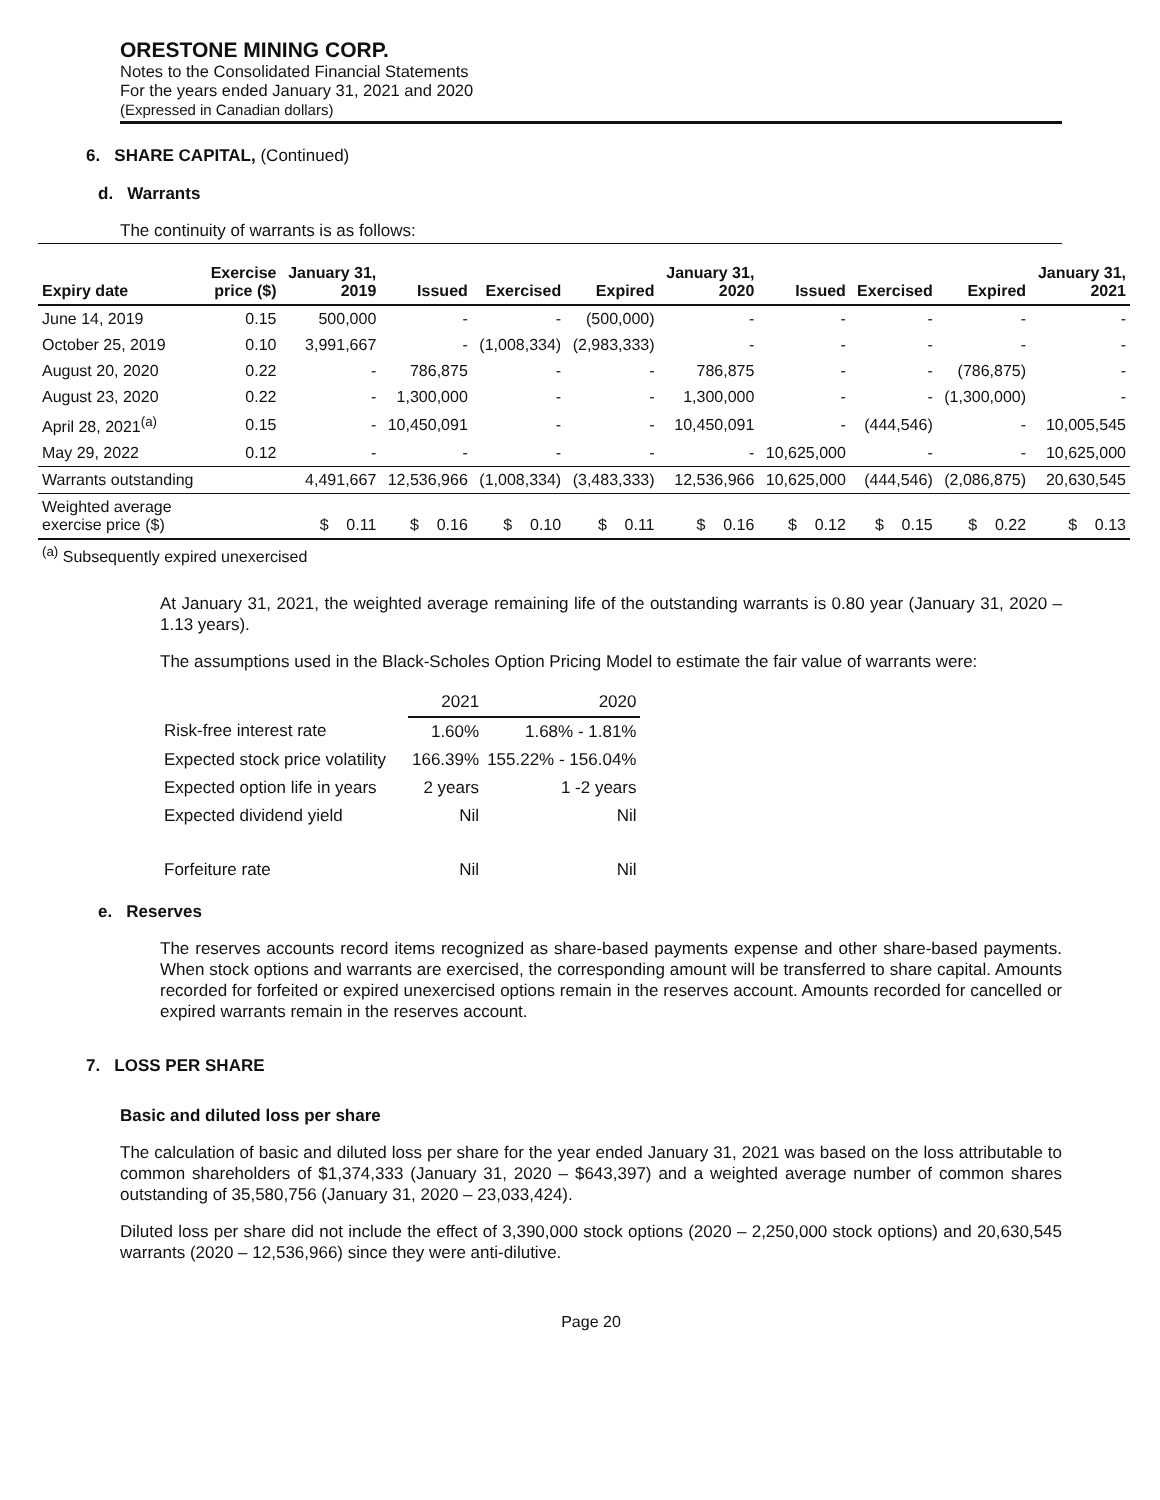ORESTONE MINING CORP.
Notes to the Consolidated Financial Statements
For the years ended January 31, 2021 and 2020
(Expressed in Canadian dollars)
6. SHARE CAPITAL, (Continued)
d. Warrants
The continuity of warrants is as follows:
| Expiry date | Exercise price ($) | January 31, 2019 | Issued | Exercised | Expired | January 31, 2020 | Issued | Exercised | Expired | January 31, 2021 |
| --- | --- | --- | --- | --- | --- | --- | --- | --- | --- | --- |
| June 14, 2019 | 0.15 | 500,000 | - | - | (500,000) | - | - | - | - | - |
| October 25, 2019 | 0.10 | 3,991,667 | - | (1,008,334) | (2,983,333) | - | - | - | - | - |
| August 20, 2020 | 0.22 | - | 786,875 | - | - | 786,875 | - | - | (786,875) | - |
| August 23, 2020 | 0.22 | - | 1,300,000 | - | - | 1,300,000 | - | - | (1,300,000) | - |
| April 28, 2021<sup>(a)</sup> | 0.15 | - | 10,450,091 | - | - | 10,450,091 | - | (444,546) | - | 10,005,545 |
| May 29, 2022 | 0.12 | - | - | - | - | - | 10,625,000 | - | - | 10,625,000 |
| Warrants outstanding | | 4,491,667 | 12,536,966 | (1,008,334) | (3,483,333) | 12,536,966 | 10,625,000 | (444,546) | (2,086,875) | 20,630,545 |
| Weighted average exercise price ($) | | $ 0.11 | $ 0.16 | $ 0.10 | $ 0.11 | $ 0.16 | $ 0.12 | $ 0.15 | $ 0.22 | $ 0.13 |
<sup>(a)</sup> Subsequently expired unexercised
At January 31, 2021, the weighted average remaining life of the outstanding warrants is 0.80 year (January 31, 2020 – 1.13 years).
The assumptions used in the Black-Scholes Option Pricing Model to estimate the fair value of warrants were:
| | 2021 | 2020 |
| Risk-free interest rate | 1.60% | 1.68% - 1.81% |
| Expected stock price volatility | 166.39% | 155.22% - 156.04% |
| Expected option life in years | 2 years | 1 -2 years |
| Expected dividend yield | Nil | Nil |
| Forfeiture rate | Nil | Nil |
e. Reserves
The reserves accounts record items recognized as share-based payments expense and other share-based payments. When stock options and warrants are exercised, the corresponding amount will be transferred to share capital. Amounts recorded for forfeited or expired unexercised options remain in the reserves account. Amounts recorded for cancelled or expired warrants remain in the reserves account.
7. LOSS PER SHARE
Basic and diluted loss per share
The calculation of basic and diluted loss per share for the year ended January 31, 2021 was based on the loss attributable to common shareholders of $1,374,333 (January 31, 2020 – $643,397) and a weighted average number of common shares outstanding of 35,580,756 (January 31, 2020 – 23,033,424).
Diluted loss per share did not include the effect of 3,390,000 stock options (2020 – 2,250,000 stock options) and 20,630,545 warrants (2020 – 12,536,966) since they were anti-dilutive.
Page 20